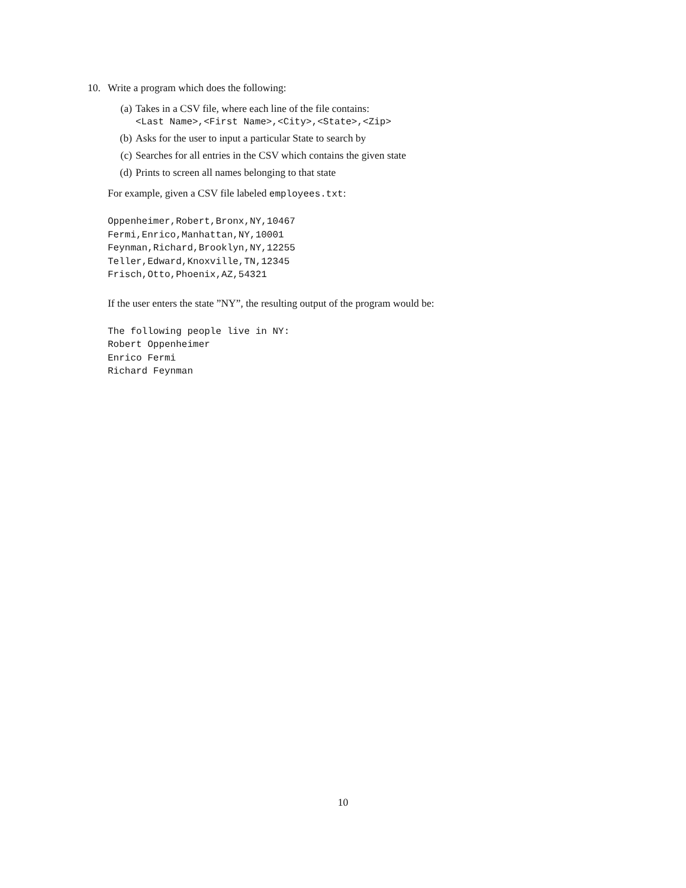10. Write a program which does the following:
(a) Takes in a CSV file, where each line of the file contains:
<Last Name>,<First Name>,<City>,<State>,<Zip>
(b) Asks for the user to input a particular State to search by
(c) Searches for all entries in the CSV which contains the given state
(d) Prints to screen all names belonging to that state
For example, given a CSV file labeled employees.txt:
Oppenheimer,Robert,Bronx,NY,10467
Fermi,Enrico,Manhattan,NY,10001
Feynman,Richard,Brooklyn,NY,12255
Teller,Edward,Knoxville,TN,12345
Frisch,Otto,Phoenix,AZ,54321
If the user enters the state ”NY”, the resulting output of the program would be:
The following people live in NY:
Robert Oppenheimer
Enrico Fermi
Richard Feynman
10